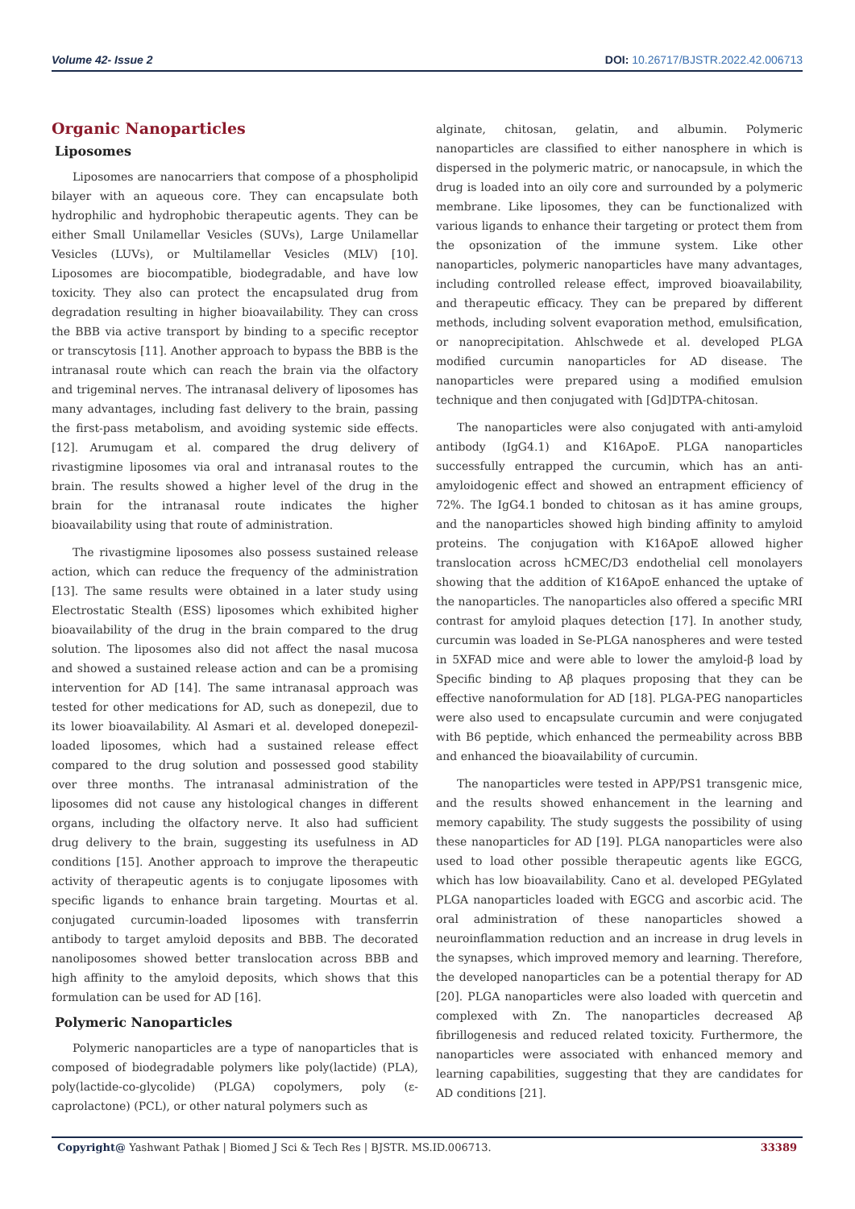Volume 42- Issue 2 DOI: 10.26717/BJSTR.2022.42.006713
Organic Nanoparticles
Liposomes
Liposomes are nanocarriers that compose of a phospholipid bilayer with an aqueous core. They can encapsulate both hydrophilic and hydrophobic therapeutic agents. They can be either Small Unilamellar Vesicles (SUVs), Large Unilamellar Vesicles (LUVs), or Multilamellar Vesicles (MLV) [10]. Liposomes are biocompatible, biodegradable, and have low toxicity. They also can protect the encapsulated drug from degradation resulting in higher bioavailability. They can cross the BBB via active transport by binding to a specific receptor or transcytosis [11]. Another approach to bypass the BBB is the intranasal route which can reach the brain via the olfactory and trigeminal nerves. The intranasal delivery of liposomes has many advantages, including fast delivery to the brain, passing the first-pass metabolism, and avoiding systemic side effects. [12]. Arumugam et al. compared the drug delivery of rivastigmine liposomes via oral and intranasal routes to the brain. The results showed a higher level of the drug in the brain for the intranasal route indicates the higher bioavailability using that route of administration.
The rivastigmine liposomes also possess sustained release action, which can reduce the frequency of the administration [13]. The same results were obtained in a later study using Electrostatic Stealth (ESS) liposomes which exhibited higher bioavailability of the drug in the brain compared to the drug solution. The liposomes also did not affect the nasal mucosa and showed a sustained release action and can be a promising intervention for AD [14]. The same intranasal approach was tested for other medications for AD, such as donepezil, due to its lower bioavailability. Al Asmari et al. developed donepezil-loaded liposomes, which had a sustained release effect compared to the drug solution and possessed good stability over three months. The intranasal administration of the liposomes did not cause any histological changes in different organs, including the olfactory nerve. It also had sufficient drug delivery to the brain, suggesting its usefulness in AD conditions [15]. Another approach to improve the therapeutic activity of therapeutic agents is to conjugate liposomes with specific ligands to enhance brain targeting. Mourtas et al. conjugated curcumin-loaded liposomes with transferrin antibody to target amyloid deposits and BBB. The decorated nanoliposomes showed better translocation across BBB and high affinity to the amyloid deposits, which shows that this formulation can be used for AD [16].
Polymeric Nanoparticles
Polymeric nanoparticles are a type of nanoparticles that is composed of biodegradable polymers like poly(lactide) (PLA), poly(lactide-co-glycolide) (PLGA) copolymers, poly (ε-caprolactone) (PCL), or other natural polymers such as
alginate, chitosan, gelatin, and albumin. Polymeric nanoparticles are classified to either nanosphere in which is dispersed in the polymeric matric, or nanocapsule, in which the drug is loaded into an oily core and surrounded by a polymeric membrane. Like liposomes, they can be functionalized with various ligands to enhance their targeting or protect them from the opsonization of the immune system. Like other nanoparticles, polymeric nanoparticles have many advantages, including controlled release effect, improved bioavailability, and therapeutic efficacy. They can be prepared by different methods, including solvent evaporation method, emulsification, or nanoprecipitation. Ahlschwede et al. developed PLGA modified curcumin nanoparticles for AD disease. The nanoparticles were prepared using a modified emulsion technique and then conjugated with [Gd]DTPA-chitosan.
The nanoparticles were also conjugated with anti-amyloid antibody (IgG4.1) and K16ApoE. PLGA nanoparticles successfully entrapped the curcumin, which has an anti-amyloidogenic effect and showed an entrapment efficiency of 72%. The IgG4.1 bonded to chitosan as it has amine groups, and the nanoparticles showed high binding affinity to amyloid proteins. The conjugation with K16ApoE allowed higher translocation across hCMEC/D3 endothelial cell monolayers showing that the addition of K16ApoE enhanced the uptake of the nanoparticles. The nanoparticles also offered a specific MRI contrast for amyloid plaques detection [17]. In another study, curcumin was loaded in Se-PLGA nanospheres and were tested in 5XFAD mice and were able to lower the amyloid-β load by Specific binding to Aβ plaques proposing that they can be effective nanoformulation for AD [18]. PLGA-PEG nanoparticles were also used to encapsulate curcumin and were conjugated with B6 peptide, which enhanced the permeability across BBB and enhanced the bioavailability of curcumin.
The nanoparticles were tested in APP/PS1 transgenic mice, and the results showed enhancement in the learning and memory capability. The study suggests the possibility of using these nanoparticles for AD [19]. PLGA nanoparticles were also used to load other possible therapeutic agents like EGCG, which has low bioavailability. Cano et al. developed PEGylated PLGA nanoparticles loaded with EGCG and ascorbic acid. The oral administration of these nanoparticles showed a neuroinflammation reduction and an increase in drug levels in the synapses, which improved memory and learning. Therefore, the developed nanoparticles can be a potential therapy for AD [20]. PLGA nanoparticles were also loaded with quercetin and complexed with Zn. The nanoparticles decreased Aβ fibrillogenesis and reduced related toxicity. Furthermore, the nanoparticles were associated with enhanced memory and learning capabilities, suggesting that they are candidates for AD conditions [21].
Copyright@ Yashwant Pathak | Biomed J Sci & Tech Res | BJSTR. MS.ID.006713. 33389